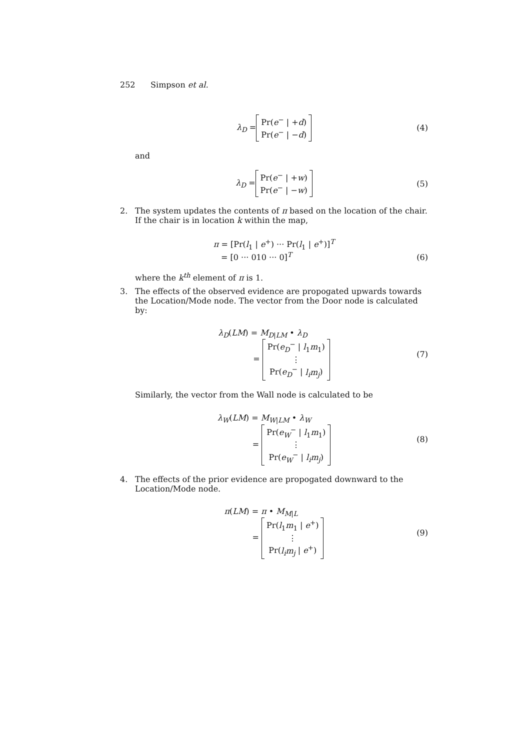252 Simpson et al.
λ<sub>D</sub> = Pr(e<sup>−</sup> | +d)
Pr(e<sup>−</sup> | −d) (4)
and
λ<sub>D</sub> = Pr(e<sup>−</sup> | +w)
Pr(e<sup>−</sup> | −w) (5)
2. The system updates the contents of π based on the location of the chair. If the chair is in location k within the map,
π = [Pr(l<sub>1</sub> | e<sup>+</sup>) ··· Pr(l<sub>1</sub> | e<sup>+</sup>)]<sup>T</sup>
= [0 ··· 010 ··· 0]<sup>T</sup>
(6)
where the k<sup>th</sup> element of π is 1.
3. The effects of the observed evidence are propogated upwards towards the Location/Mode node. The vector from the Door node is calculated by:
λ<sub>D</sub>(LM) = M<sub>D|LM</sub> • λ<sub>D</sub>
= Pr(e<sub>D</sub><sup>−</sup> | l<sub>1</sub>m<sub>1</sub>)
⋮
Pr(e<sub>D</sub><sup>−</sup> | l<sub>i</sub>m<sub>j</sub>)
(7)
Similarly, the vector from the Wall node is calculated to be
λ<sub>W</sub>(LM) = M<sub>W|LM</sub> • λ<sub>W</sub>
= Pr(e<sub>W</sub><sup>−</sup> | l<sub>1</sub>m<sub>1</sub>)
⋮
Pr(e<sub>W</sub><sup>−</sup> | l<sub>i</sub>m<sub>j</sub>)
(8)
4. The effects of the prior evidence are propogated downward to the Location/Mode node.
π(LM) = π • M<sub>M|L</sub>
= Pr(l<sub>1</sub>m<sub>1</sub> | e<sup>+</sup>)
⋮
Pr(l<sub>i</sub>m<sub>j</sub> | e<sup>+</sup>)
(9)